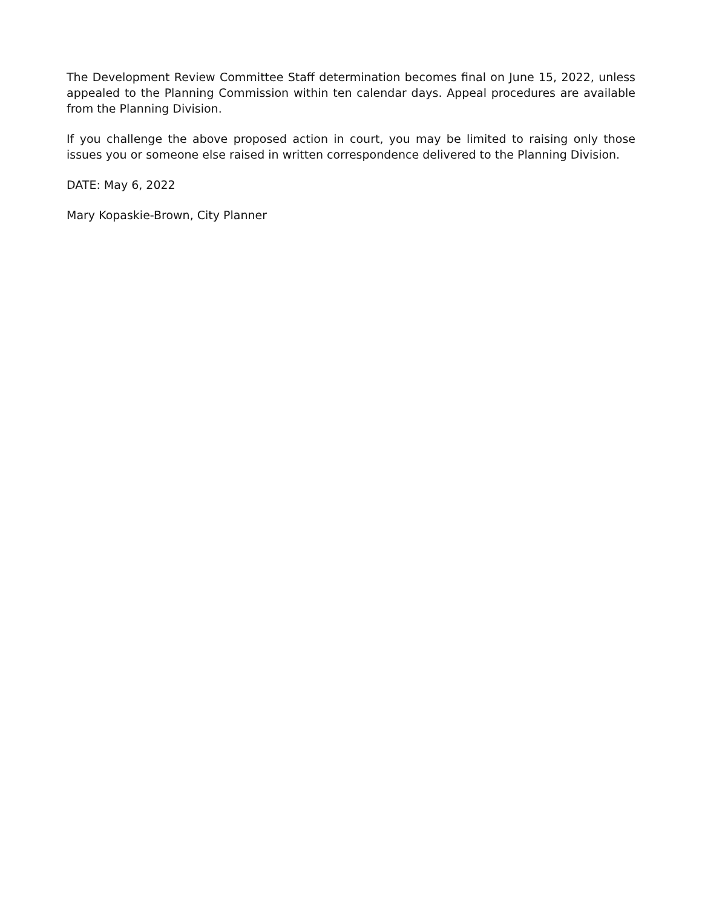The Development Review Committee Staff determination becomes final on June 15, 2022, unless appealed to the Planning Commission within ten calendar days. Appeal procedures are available from the Planning Division.
If you challenge the above proposed action in court, you may be limited to raising only those issues you or someone else raised in written correspondence delivered to the Planning Division.
DATE: May 6, 2022
Mary Kopaskie-Brown, City Planner